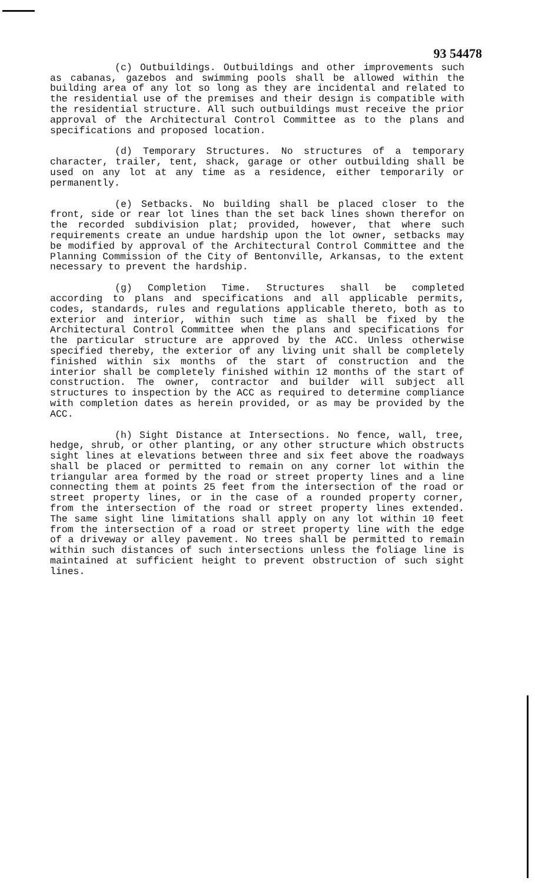93 54478
(c) Outbuildings. Outbuildings and other improvements such as cabanas, gazebos and swimming pools shall be allowed within the building area of any lot so long as they are incidental and related to the residential use of the premises and their design is compatible with the residential structure. All such outbuildings must receive the prior approval of the Architectural Control Committee as to the plans and specifications and proposed location.
(d) Temporary Structures. No structures of a temporary character, trailer, tent, shack, garage or other outbuilding shall be used on any lot at any time as a residence, either temporarily or permanently.
(e) Setbacks. No building shall be placed closer to the front, side or rear lot lines than the set back lines shown therefor on the recorded subdivision plat; provided, however, that where such requirements create an undue hardship upon the lot owner, setbacks may be modified by approval of the Architectural Control Committee and the Planning Commission of the City of Bentonville, Arkansas, to the extent necessary to prevent the hardship.
(g) Completion Time. Structures shall be completed according to plans and specifications and all applicable permits, codes, standards, rules and regulations applicable thereto, both as to exterior and interior, within such time as shall be fixed by the Architectural Control Committee when the plans and specifications for the particular structure are approved by the ACC. Unless otherwise specified thereby, the exterior of any living unit shall be completely finished within six months of the start of construction and the interior shall be completely finished within 12 months of the start of construction. The owner, contractor and builder will subject all structures to inspection by the ACC as required to determine compliance with completion dates as herein provided, or as may be provided by the ACC.
(h) Sight Distance at Intersections. No fence, wall, tree, hedge, shrub, or other planting, or any other structure which obstructs sight lines at elevations between three and six feet above the roadways shall be placed or permitted to remain on any corner lot within the triangular area formed by the road or street property lines and a line connecting them at points 25 feet from the intersection of the road or street property lines, or in the case of a rounded property corner, from the intersection of the road or street property lines extended. The same sight line limitations shall apply on any lot within 10 feet from the intersection of a road or street property line with the edge of a driveway or alley pavement. No trees shall be permitted to remain within such distances of such intersections unless the foliage line is maintained at sufficient height to prevent obstruction of such sight lines.